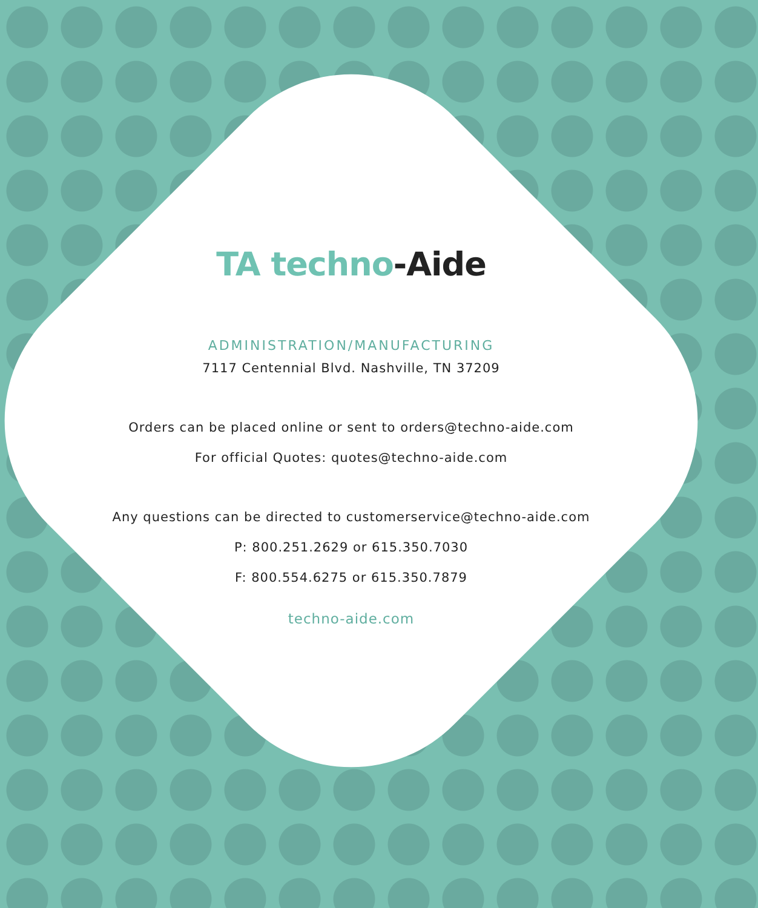TA techno-Aide
ADMINISTRATION/MANUFACTURING
7117 Centennial Blvd. Nashville, TN 37209
Orders can be placed online or sent to orders@techno-aide.com
For official Quotes: quotes@techno-aide.com
Any questions can be directed to customerservice@techno-aide.com
P: 800.251.2629 or 615.350.7030
F: 800.554.6275 or 615.350.7879
techno-aide.com